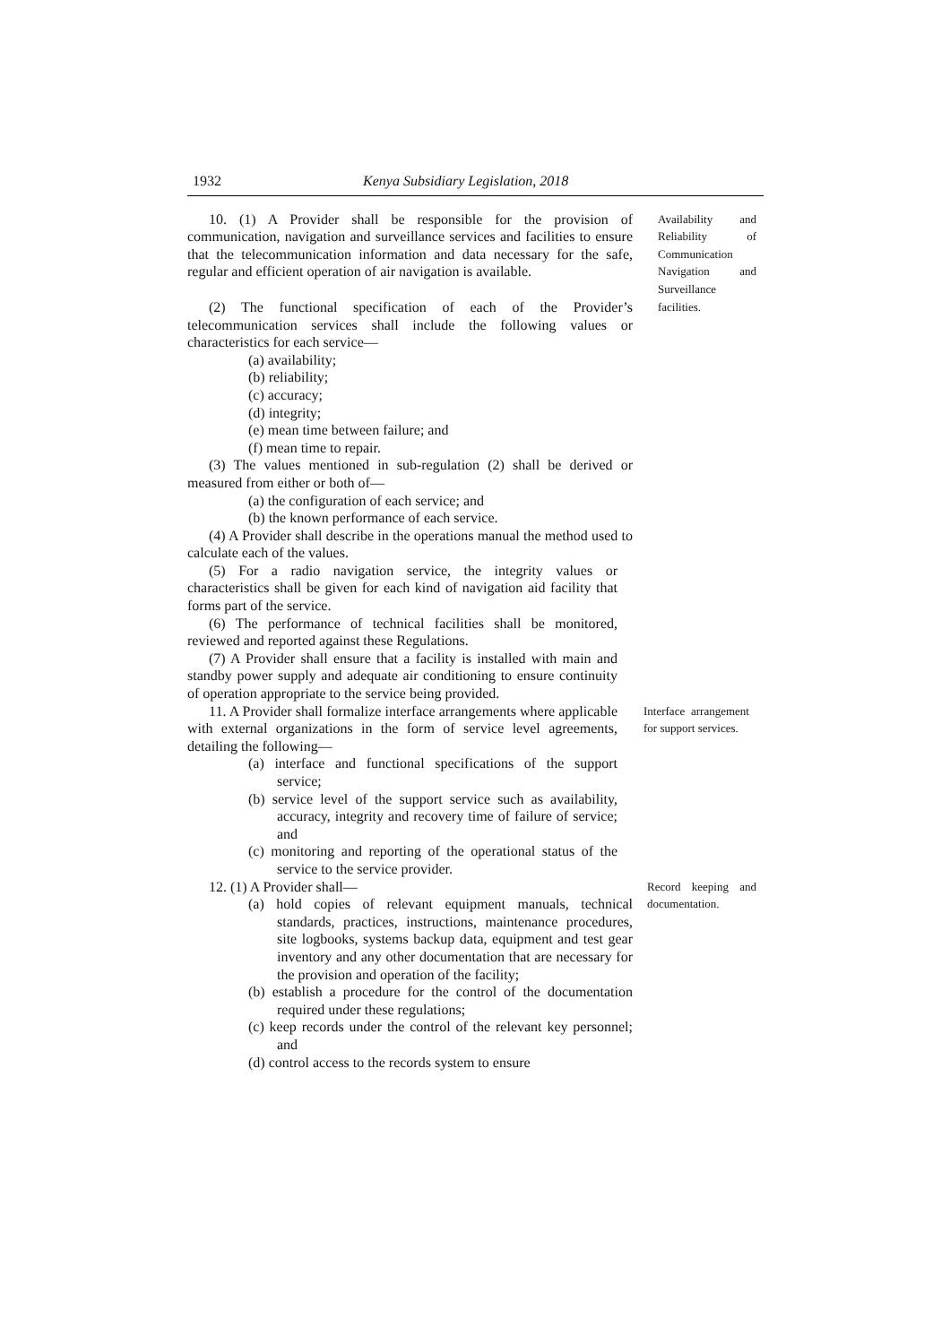1932 Kenya Subsidiary Legislation, 2018
10. (1) A Provider shall be responsible for the provision of communication, navigation and surveillance services and facilities to ensure that the telecommunication information and data necessary for the safe, regular and efficient operation of air navigation is available.
(2) The functional specification of each of the Provider’s telecommunication services shall include the following values or characteristics for each service—
(a) availability;
(b) reliability;
(c) accuracy;
(d) integrity;
(e) mean time between failure; and
(f) mean time to repair.
(3) The values mentioned in sub-regulation (2) shall be derived or measured from either or both of—
(a) the configuration of each service; and
(b) the known performance of each service.
(4) A Provider shall describe in the operations manual the method used to calculate each of the values.
Availability and Reliability of Communication Navigation and Surveillance facilities.
(5) For a radio navigation service, the integrity values or characteristics shall be given for each kind of navigation aid facility that forms part of the service.
(6) The performance of technical facilities shall be monitored, reviewed and reported against these Regulations.
(7) A Provider shall ensure that a facility is installed with main and standby power supply and adequate air conditioning to ensure continuity of operation appropriate to the service being provided.
11. A Provider shall formalize interface arrangements where applicable with external organizations in the form of service level agreements, detailing the following—
(a) interface and functional specifications of the support service;
(b) service level of the support service such as availability, accuracy, integrity and recovery time of failure of service; and
(c) monitoring and reporting of the operational status of the service to the service provider.
Interface arrangement for support services.
12. (1) A Provider shall—
(a) hold copies of relevant equipment manuals, technical standards, practices, instructions, maintenance procedures, site logbooks, systems backup data, equipment and test gear inventory and any other documentation that are necessary for the provision and operation of the facility;
(b) establish a procedure for the control of the documentation required under these regulations;
(c) keep records under the control of the relevant key personnel; and
(d) control access to the records system to ensure
Record keeping and documentation.